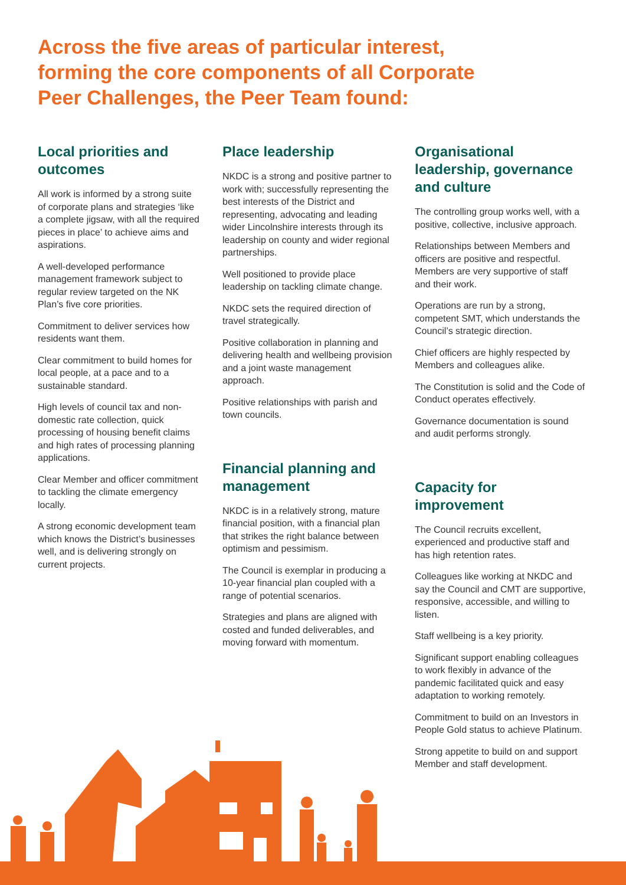Across the five areas of particular interest,
forming the core components of all Corporate
Peer Challenges, the Peer Team found:
Local priorities and outcomes
All work is informed by a strong suite of corporate plans and strategies ‘like a complete jigsaw, with all the required pieces in place’ to achieve aims and aspirations.
A well-developed performance management framework subject to regular review targeted on the NK Plan’s five core priorities.
Commitment to deliver services how residents want them.
Clear commitment to build homes for local people, at a pace and to a sustainable standard.
High levels of council tax and non-domestic rate collection, quick processing of housing benefit claims and high rates of processing planning applications.
Clear Member and officer commitment to tackling the climate emergency locally.
A strong economic development team which knows the District’s businesses well, and is delivering strongly on current projects.
Place leadership
NKDC is a strong and positive partner to work with; successfully representing the best interests of the District and representing, advocating and leading wider Lincolnshire interests through its leadership on county and wider regional partnerships.
Well positioned to provide place leadership on tackling climate change.
NKDC sets the required direction of travel strategically.
Positive collaboration in planning and delivering health and wellbeing provision and a joint waste management approach.
Positive relationships with parish and town councils.
Financial planning and management
NKDC is in a relatively strong, mature financial position, with a financial plan that strikes the right balance between optimism and pessimism.
The Council is exemplar in producing a 10-year financial plan coupled with a range of potential scenarios.
Strategies and plans are aligned with costed and funded deliverables, and moving forward with momentum.
Organisational leadership, governance and culture
The controlling group works well, with a positive, collective, inclusive approach.
Relationships between Members and officers are positive and respectful. Members are very supportive of staff and their work.
Operations are run by a strong, competent SMT, which understands the Council’s strategic direction.
Chief officers are highly respected by Members and colleagues alike.
The Constitution is solid and the Code of Conduct operates effectively.
Governance documentation is sound and audit performs strongly.
Capacity for improvement
The Council recruits excellent, experienced and productive staff and has high retention rates.
Colleagues like working at NKDC and say the Council and CMT are supportive, responsive, accessible, and willing to listen.
Staff wellbeing is a key priority.
Significant support enabling colleagues to work flexibly in advance of the pandemic facilitated quick and easy adaptation to working remotely.
Commitment to build on an Investors in People Gold status to achieve Platinum.
Strong appetite to build on and support Member and staff development.